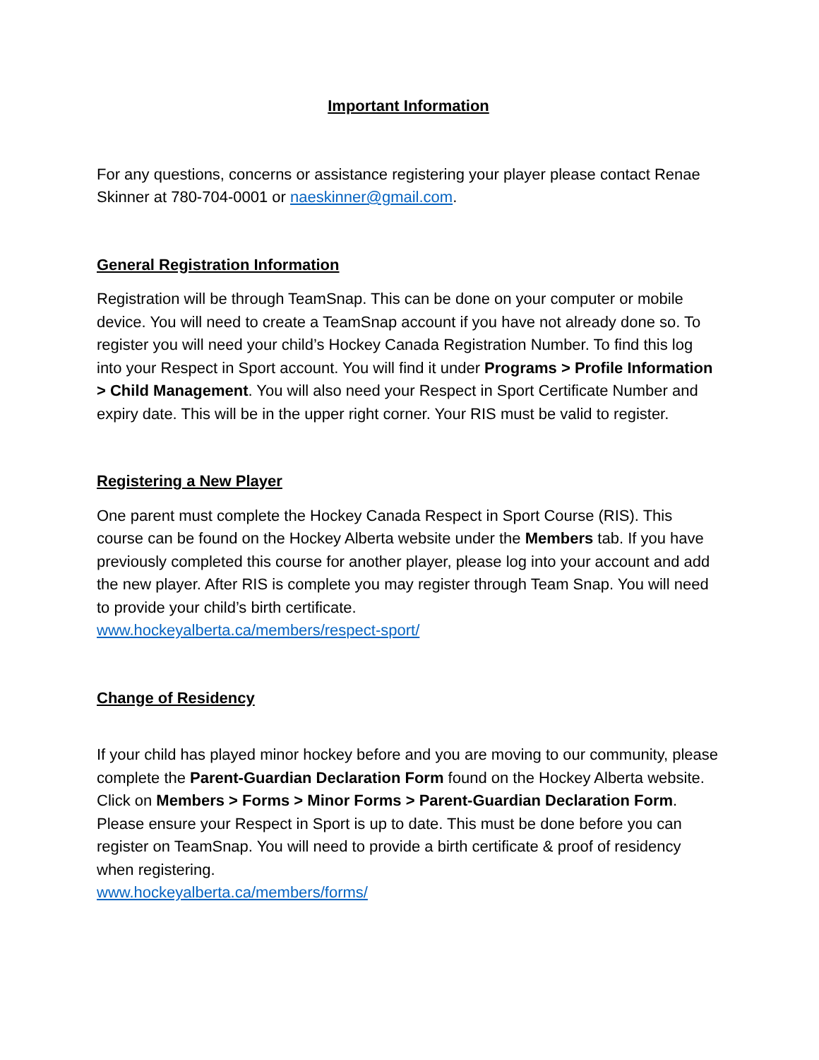Important Information
For any questions, concerns or assistance registering your player please contact Renae Skinner at 780-704-0001 or naeskinner@gmail.com.
General Registration Information
Registration will be through TeamSnap. This can be done on your computer or mobile device. You will need to create a TeamSnap account if you have not already done so. To register you will need your child’s Hockey Canada Registration Number. To find this log into your Respect in Sport account. You will find it under Programs > Profile Information > Child Management. You will also need your Respect in Sport Certificate Number and expiry date. This will be in the upper right corner. Your RIS must be valid to register.
Registering a New Player
One parent must complete the Hockey Canada Respect in Sport Course (RIS). This course can be found on the Hockey Alberta website under the Members tab. If you have previously completed this course for another player, please log into your account and add the new player. After RIS is complete you may register through Team Snap. You will need to provide your child’s birth certificate.
www.hockeyalberta.ca/members/respect-sport/
Change of Residency
If your child has played minor hockey before and you are moving to our community, please complete the Parent-Guardian Declaration Form found on the Hockey Alberta website. Click on Members > Forms > Minor Forms > Parent-Guardian Declaration Form. Please ensure your Respect in Sport is up to date. This must be done before you can register on TeamSnap. You will need to provide a birth certificate & proof of residency when registering.
www.hockeyalberta.ca/members/forms/